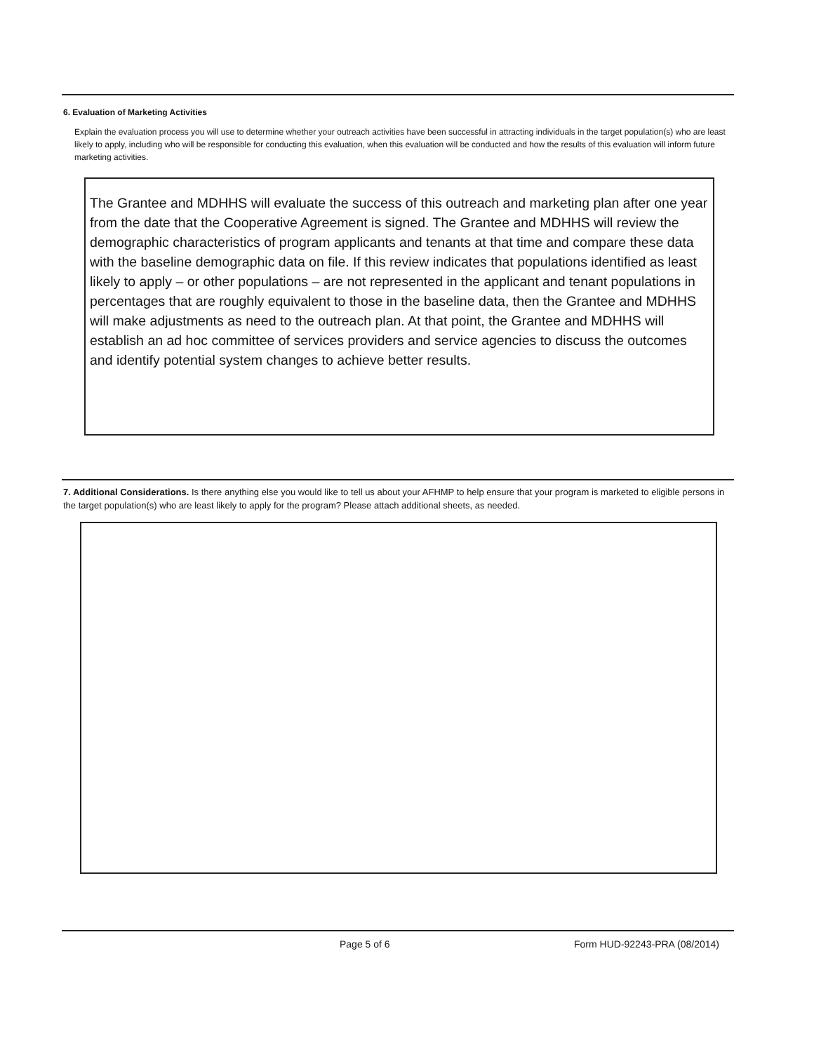6. Evaluation of Marketing Activities
Explain the evaluation process you will use to determine whether your outreach activities have been successful in attracting individuals in the target population(s) who are least likely to apply, including who will be responsible for conducting this evaluation, when this evaluation will be conducted and how the results of this evaluation will inform future marketing activities.
The Grantee and MDHHS will evaluate the success of this outreach and marketing plan after one year from the date that the Cooperative Agreement is signed. The Grantee and MDHHS will review the demographic characteristics of program applicants and tenants at that time and compare these data with the baseline demographic data on file. If this review indicates that populations identified as least likely to apply – or other populations – are not represented in the applicant and tenant populations in percentages that are roughly equivalent to those in the baseline data, then the Grantee and MDHHS will make adjustments as need to the outreach plan. At that point, the Grantee and MDHHS will establish an ad hoc committee of services providers and service agencies to discuss the outcomes and identify potential system changes to achieve better results.
7. Additional Considerations. Is there anything else you would like to tell us about your AFHMP to help ensure that your program is marketed to eligible persons in the target population(s) who are least likely to apply for the program? Please attach additional sheets, as needed.
Page 5 of 6 Form HUD-92243-PRA (08/2014)